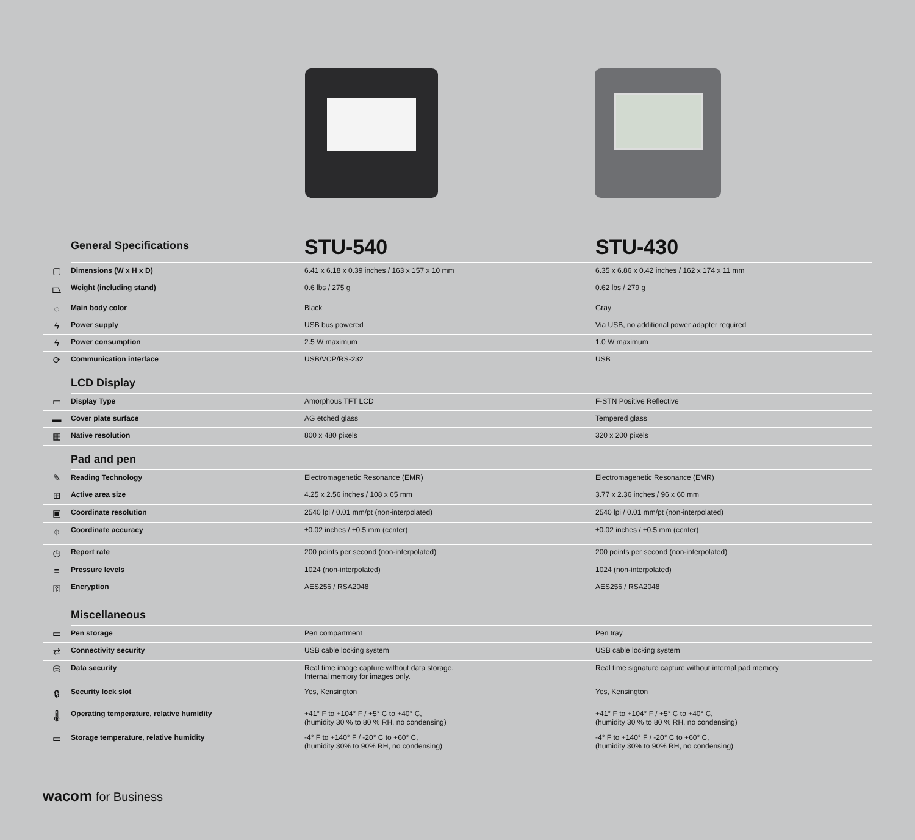| | General Specifications | STU-540 | STU-430 |
| --- | --- | --- | --- |
| ▢ | Dimensions (W x H x D) | 6.41 x 6.18 x 0.39 inches / 163 x 157 x 10 mm | 6.35 x 6.86 x 0.42 inches / 162 x 174 x 11 mm |
| ⏢ | Weight (including stand) | 0.6 lbs / 275 g | 0.62 lbs / 279 g |
| ◌ | Main body color | Black | Gray |
| ϟ | Power supply | USB bus powered | Via USB, no additional power adapter required |
| ϟ | Power consumption | 2.5 W maximum | 1.0 W maximum |
| ⟳ | Communication interface | USB/VCP/RS-232 | USB |
| | LCD Display | | |
| ▭ | Display Type | Amorphous TFT LCD | F-STN Positive Reflective |
| ▬ | Cover plate surface | AG etched glass | Tempered glass |
| ▦ | Native resolution | 800 x 480 pixels | 320 x 200 pixels |
| | Pad and pen | | |
| ✎ | Reading Technology | Electromagenetic Resonance (EMR) | Electromagenetic Resonance (EMR) |
| ⊞ | Active area size | 4.25 x 2.56 inches / 108 x 65 mm | 3.77 x 2.36 inches / 96 x 60 mm |
| ▣ | Coordinate resolution | 2540 lpi / 0.01 mm/pt (non-interpolated) | 2540 lpi / 0.01 mm/pt (non-interpolated) |
| ⌖ | Coordinate accuracy | ±0.02 inches / ±0.5 mm (center) | ±0.02 inches / ±0.5 mm (center) |
| ◷ | Report rate | 200 points per second (non-interpolated) | 200 points per second (non-interpolated) |
| ≡ | Pressure levels | 1024 (non-interpolated) | 1024 (non-interpolated) |
| ⚿ | Encryption | AES256 / RSA2048 | AES256 / RSA2048 |
| | Miscellaneous | | |
| ▭ | Pen storage | Pen compartment | Pen tray |
| ⇄ | Connectivity security | USB cable locking system | USB cable locking system |
| ⛁ | Data security | Real time image capture without data storage. Internal memory for images only. | Real time signature capture without internal pad memory |
| 🔒︎ | Security lock slot | Yes, Kensington | Yes, Kensington |
| 🌡︎ | Operating temperature, relative humidity | +41° F to +104° F / +5° C to +40° C, (humidity 30 % to 80 % RH, no condensing) | +41° F to +104° F / +5° C to +40° C, (humidity 30 % to 80 % RH, no condensing) |
| ▭ | Storage temperature, relative humidity | -4° F to +140° F / -20° C to +60° C, (humidity 30% to 90% RH, no condensing) | -4° F to +140° F / -20° C to +60° C, (humidity 30% to 90% RH, no condensing) |
wacom for Business